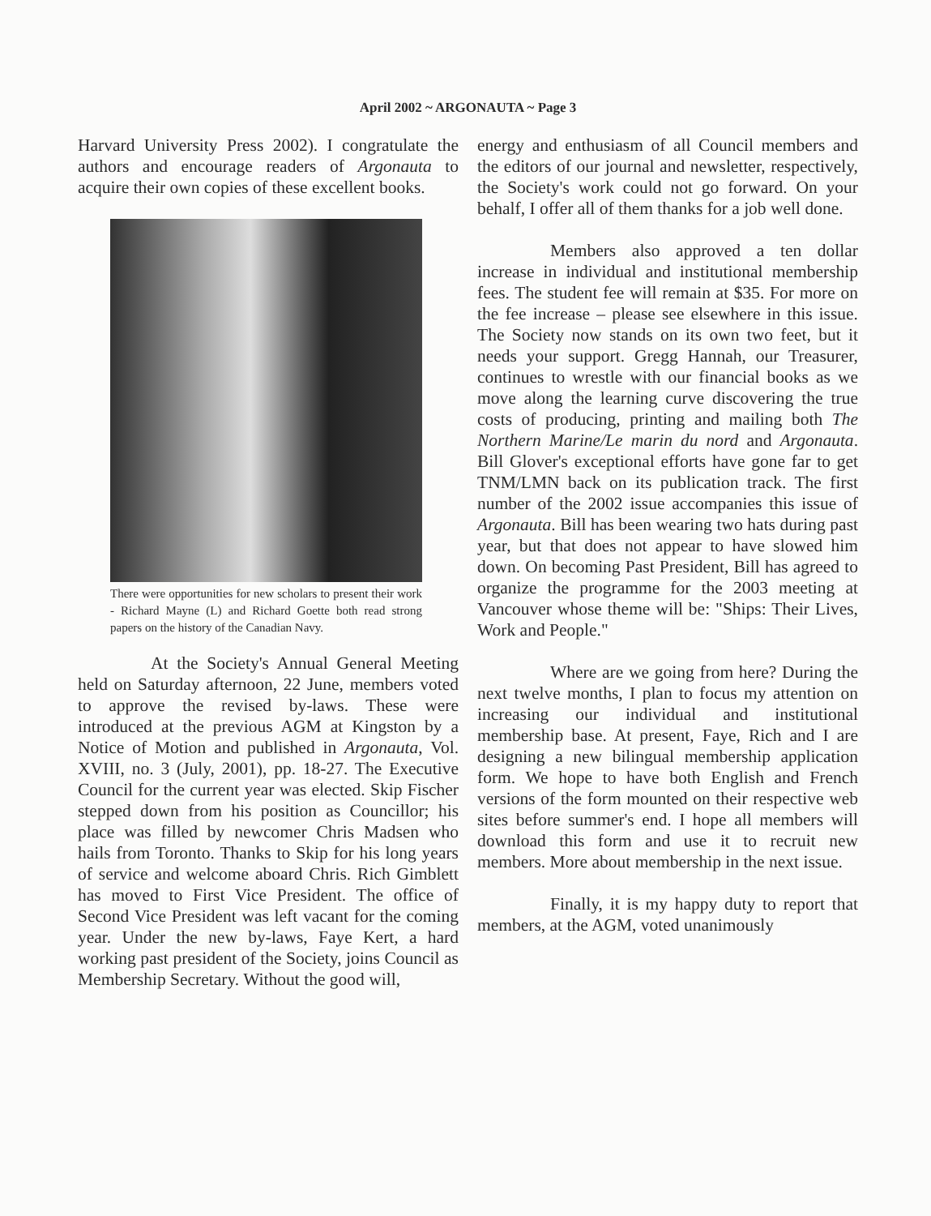April 2002 ~ ARGONAUTA ~ Page 3
Harvard University Press 2002). I congratulate the authors and encourage readers of Argonauta to acquire their own copies of these excellent books.
There were opportunities for new scholars to present their work - Richard Mayne (L) and Richard Goette both read strong papers on the history of the Canadian Navy.
At the Society's Annual General Meeting held on Saturday afternoon, 22 June, members voted to approve the revised by-laws. These were introduced at the previous AGM at Kingston by a Notice of Motion and published in Argonauta, Vol. XVIII, no. 3 (July, 2001), pp. 18-27. The Executive Council for the current year was elected. Skip Fischer stepped down from his position as Councillor; his place was filled by newcomer Chris Madsen who hails from Toronto. Thanks to Skip for his long years of service and welcome aboard Chris. Rich Gimblett has moved to First Vice President. The office of Second Vice President was left vacant for the coming year. Under the new by-laws, Faye Kert, a hard working past president of the Society, joins Council as Membership Secretary. Without the good will,
energy and enthusiasm of all Council members and the editors of our journal and newsletter, respectively, the Society's work could not go forward. On your behalf, I offer all of them thanks for a job well done.
Members also approved a ten dollar increase in individual and institutional membership fees. The student fee will remain at $35. For more on the fee increase – please see elsewhere in this issue. The Society now stands on its own two feet, but it needs your support. Gregg Hannah, our Treasurer, continues to wrestle with our financial books as we move along the learning curve discovering the true costs of producing, printing and mailing both The Northern Marine/Le marin du nord and Argonauta. Bill Glover's exceptional efforts have gone far to get TNM/LMN back on its publication track. The first number of the 2002 issue accompanies this issue of Argonauta. Bill has been wearing two hats during past year, but that does not appear to have slowed him down. On becoming Past President, Bill has agreed to organize the programme for the 2003 meeting at Vancouver whose theme will be: "Ships: Their Lives, Work and People."
Where are we going from here? During the next twelve months, I plan to focus my attention on increasing our individual and institutional membership base. At present, Faye, Rich and I are designing a new bilingual membership application form. We hope to have both English and French versions of the form mounted on their respective web sites before summer's end. I hope all members will download this form and use it to recruit new members. More about membership in the next issue.
Finally, it is my happy duty to report that members, at the AGM, voted unanimously